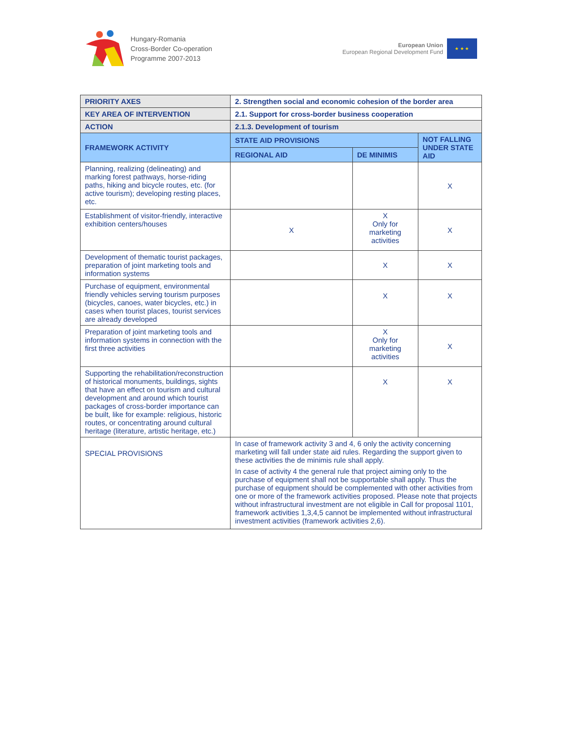Hungary-Romania
Cross-Border Co-operation
Programme 2007-2013
European Union
European Regional Development Fund
★ ★ ★
| PRIORITY AXES | 2. Strengthen social and economic cohesion of the border area | | |
| KEY AREA OF INTERVENTION | 2.1. Support for cross-border business cooperation | | |
| ACTION | 2.1.3. Development of tourism | | |
| FRAMEWORK ACTIVITY | STATE AID PROVISIONS | | NOT FALLING UNDER STATE AID |
| | REGIONAL AID | DE MINIMIS | |
| Planning, realizing (delineating) and marking forest pathways, horse-riding paths, hiking and bicycle routes, etc. (for active tourism); developing resting places, etc. | | | X |
| Establishment of visitor-friendly, interactive exhibition centers/houses | X | X Only for marketing activities | X |
| Development of thematic tourist packages, preparation of joint marketing tools and information systems | | X | X |
| Purchase of equipment, environmental friendly vehicles serving tourism purposes (bicycles, canoes, water bicycles, etc.) in cases when tourist places, tourist services are already developed | | X | X |
| Preparation of joint marketing tools and information systems in connection with the first three activities | | X Only for marketing activities | X |
| Supporting the rehabilitation/reconstruction of historical monuments, buildings, sights that have an effect on tourism and cultural development and around which tourist packages of cross-border importance can be built, like for example: religious, historic routes, or concentrating around cultural heritage (literature, artistic heritage, etc.) | | X | X |
| SPECIAL PROVISIONS | In case of framework activity 3 and 4, 6 only the activity concerning marketing will fall under state aid rules. Regarding the support given to these activities the de minimis rule shall apply. In case of activity 4 the general rule that project aiming only to the purchase of equipment shall not be supportable shall apply. Thus the purchase of equipment should be complemented with other activities from one or more of the framework activities proposed. Please note that projects without infrastructural investment are not eligible in Call for proposal 1101, framework activities 1,3,4,5 cannot be implemented without infrastructural investment activities (framework activities 2,6). | | |